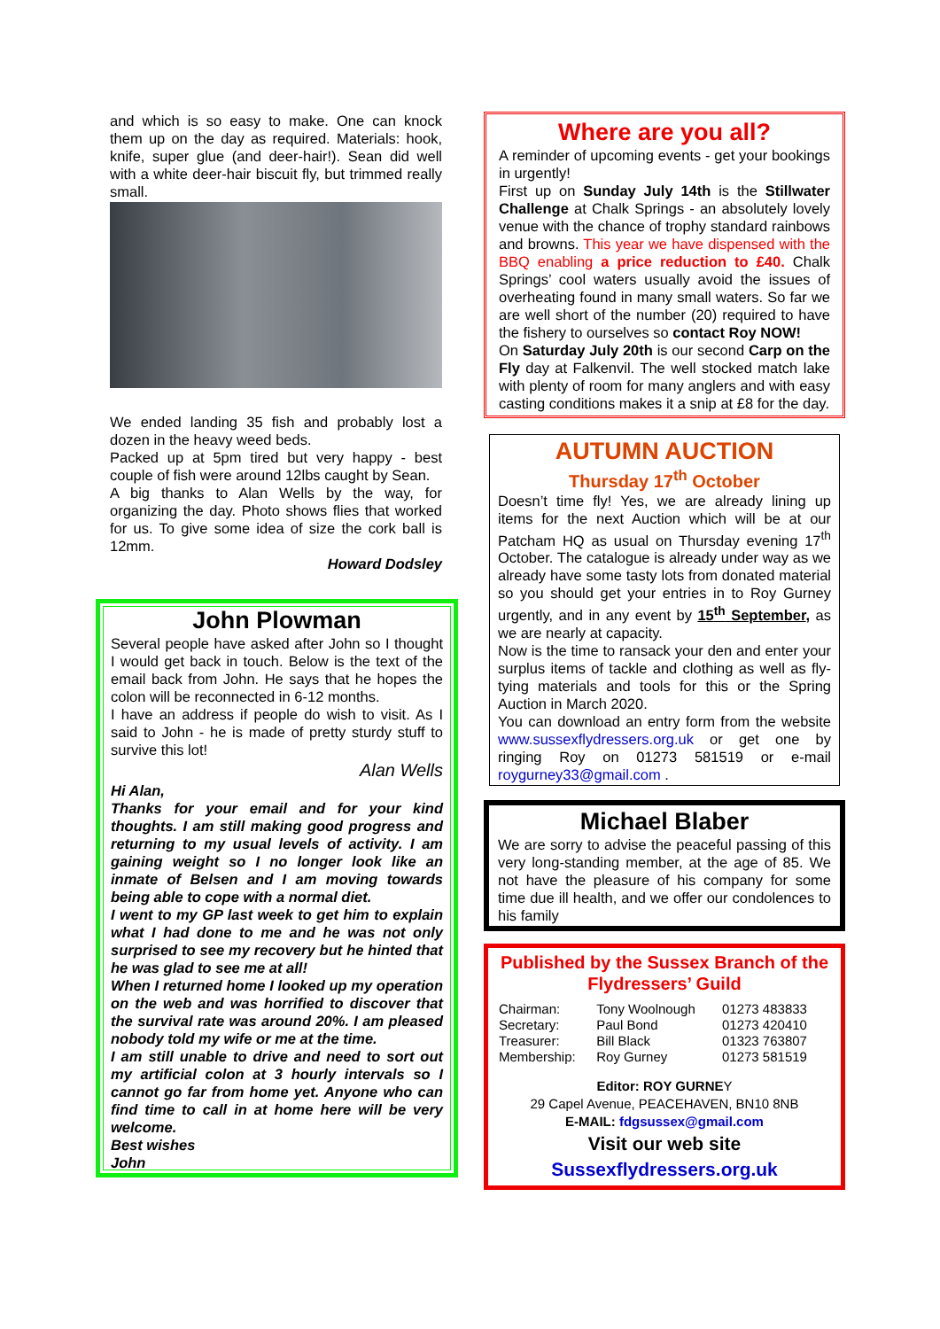and which is so easy to make. One can knock them up on the day as required. Materials: hook, knife, super glue (and deer-hair!). Sean did well with a white deer-hair biscuit fly, but trimmed really small.
We ended landing 35 fish and probably lost a dozen in the heavy weed beds.
Packed up at 5pm tired but very happy - best couple of fish were around 12lbs caught by Sean.
A big thanks to Alan Wells by the way, for organizing the day. Photo shows flies that worked for us. To give some idea of size the cork ball is 12mm.
Howard Dodsley
John Plowman
Several people have asked after John so I thought I would get back in touch. Below is the text of the email back from John. He says that he hopes the colon will be reconnected in 6-12 months.
I have an address if people do wish to visit. As I said to John - he is made of pretty sturdy stuff to survive this lot!
Alan Wells
Hi Alan,
Thanks for your email and for your kind thoughts. I am still making good progress and returning to my usual levels of activity. I am gaining weight so I no longer look like an inmate of Belsen and I am moving towards being able to cope with a normal diet.
I went to my GP last week to get him to explain what I had done to me and he was not only surprised to see my recovery but he hinted that he was glad to see me at all!
When I returned home I looked up my operation on the web and was horrified to discover that the survival rate was around 20%. I am pleased nobody told my wife or me at the time.
I am still unable to drive and need to sort out my artificial colon at 3 hourly intervals so I cannot go far from home yet. Anyone who can find time to call in at home here will be very welcome.
Best wishes
John
Where are you all?
A reminder of upcoming events - get your bookings in urgently!
First up on Sunday July 14th is the Stillwater Challenge at Chalk Springs - an absolutely lovely venue with the chance of trophy standard rainbows and browns. This year we have dispensed with the BBQ enabling a price reduction to £40. Chalk Springs’ cool waters usually avoid the issues of overheating found in many small waters. So far we are well short of the number (20) required to have the fishery to ourselves so contact Roy NOW!
On Saturday July 20th is our second Carp on the Fly day at Falkenvil. The well stocked match lake with plenty of room for many anglers and with easy casting conditions makes it a snip at £8 for the day.
AUTUMN AUCTION
Thursday 17<sup>th</sup> October
Doesn’t time fly! Yes, we are already lining up items for the next Auction which will be at our Patcham HQ as usual on Thursday evening 17<sup>th</sup> October. The catalogue is already under way as we already have some tasty lots from donated material so you should get your entries in to Roy Gurney urgently, and in any event by 15<sup>th</sup> September, as we are nearly at capacity.
Now is the time to ransack your den and enter your surplus items of tackle and clothing as well as fly-tying materials and tools for this or the Spring Auction in March 2020.
You can download an entry form from the website www.sussexflydressers.org.uk or get one by ringing Roy on 01273 581519 or e-mail roygurney33@gmail.com .
Michael Blaber
We are sorry to advise the peaceful passing of this very long-standing member, at the age of 85. We not have the pleasure of his company for some time due ill health, and we offer our condolences to his family
Published by the Sussex Branch of the Flydressers’ Guild
| Chairman: | Tony Woolnough | 01273 483833 |
| Secretary: | Paul Bond | 01273 420410 |
| Treasurer: | Bill Black | 01323 763807 |
| Membership: | Roy Gurney | 01273 581519 |
Editor: ROY GURNEY
29 Capel Avenue, PEACEHAVEN, BN10 8NB
E-MAIL: fdgsussex@gmail.com
Visit our web site
Sussexflydressers.org.uk